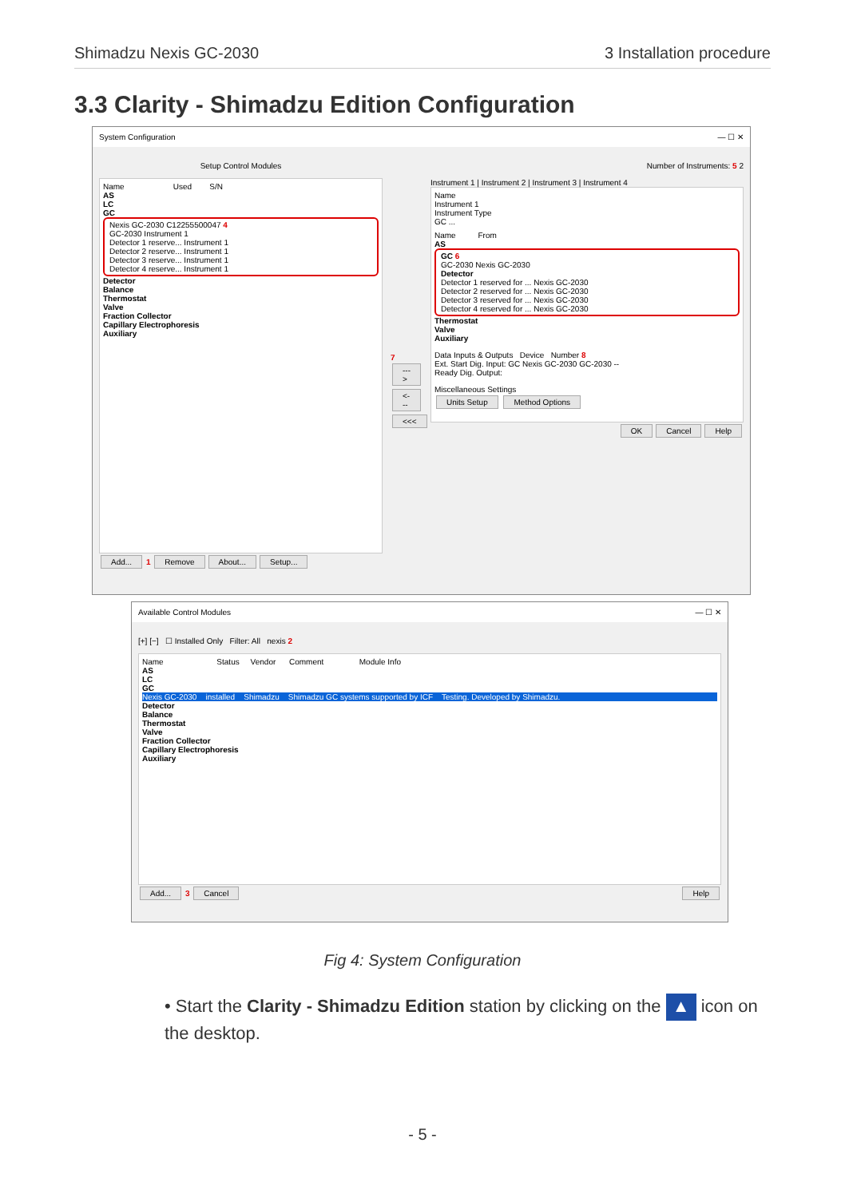Shimadzu Nexis GC-2030 3 Installation procedure
3.3 Clarity - Shimadzu Edition Configuration
System Configuration — ☐ ✕
Setup Control Modules
Name Used S/N
AS
LC
GC
Nexis GC-2030 C12255500047 4
GC-2030 Instrument 1
Detector 1 reserve... Instrument 1
Detector 2 reserve... Instrument 1
Detector 3 reserve... Instrument 1
Detector 4 reserve... Instrument 1
Detector
Balance
Thermostat
Valve
Fraction Collector
Capillary Electrophoresis
Auxiliary
Add... 1 Remove About... Setup...
7 ---> <--- <<<
Number of Instruments: 5 2
Instrument 1 | Instrument 2 | Instrument 3 | Instrument 4
Name
Instrument 1
Instrument Type
GC ...
Name From
AS
GC 6
GC-2030 Nexis GC-2030
Detector
Detector 1 reserved for ... Nexis GC-2030
Detector 2 reserved for ... Nexis GC-2030
Detector 3 reserved for ... Nexis GC-2030
Detector 4 reserved for ... Nexis GC-2030
Thermostat
Valve
Auxiliary
Data Inputs & Outputs Device Number 8
Ext. Start Dig. Input: GC Nexis GC-2030 GC-2030 --
Ready Dig. Output:
Miscellaneous Settings
Units Setup Method Options
OK Cancel Help
Available Control Modules — ☐ ✕
[+] [−] ☐ Installed Only Filter: All nexis 2
Name Status Vendor Comment Module Info
AS
LC
GC
Nexis GC-2030 installed Shimadzu Shimadzu GC systems supported by ICF Testing. Developed by Shimadzu.
Detector
Balance
Thermostat
Valve
Fraction Collector
Capillary Electrophoresis
Auxiliary
Add... 3 Cancel Help
Fig 4: System Configuration
• Start the Clarity - Shimadzu Edition station by clicking on the ▲ icon on the desktop.
- 5 -